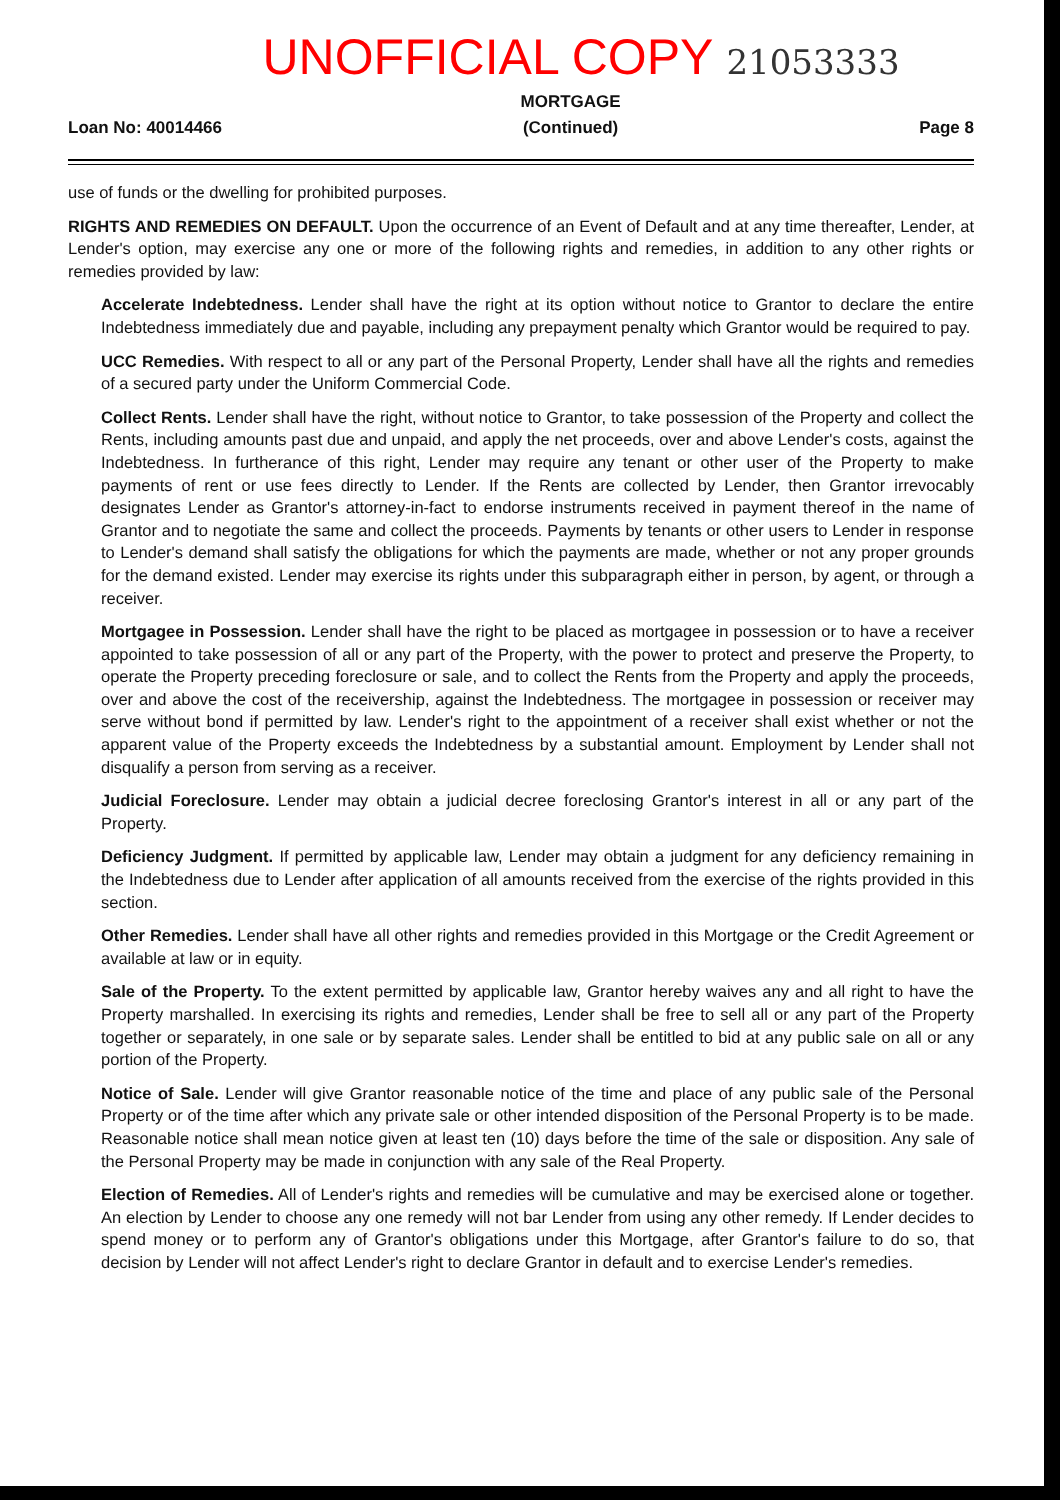UNOFFICIAL COPY 21053333
Loan No: 40014466
MORTGAGE
(Continued)
Page 8
use of funds or the dwelling for prohibited purposes.
RIGHTS AND REMEDIES ON DEFAULT. Upon the occurrence of an Event of Default and at any time thereafter, Lender, at Lender's option, may exercise any one or more of the following rights and remedies, in addition to any other rights or remedies provided by law:
Accelerate Indebtedness. Lender shall have the right at its option without notice to Grantor to declare the entire Indebtedness immediately due and payable, including any prepayment penalty which Grantor would be required to pay.
UCC Remedies. With respect to all or any part of the Personal Property, Lender shall have all the rights and remedies of a secured party under the Uniform Commercial Code.
Collect Rents. Lender shall have the right, without notice to Grantor, to take possession of the Property and collect the Rents, including amounts past due and unpaid, and apply the net proceeds, over and above Lender's costs, against the Indebtedness. In furtherance of this right, Lender may require any tenant or other user of the Property to make payments of rent or use fees directly to Lender. If the Rents are collected by Lender, then Grantor irrevocably designates Lender as Grantor's attorney-in-fact to endorse instruments received in payment thereof in the name of Grantor and to negotiate the same and collect the proceeds. Payments by tenants or other users to Lender in response to Lender's demand shall satisfy the obligations for which the payments are made, whether or not any proper grounds for the demand existed. Lender may exercise its rights under this subparagraph either in person, by agent, or through a receiver.
Mortgagee in Possession. Lender shall have the right to be placed as mortgagee in possession or to have a receiver appointed to take possession of all or any part of the Property, with the power to protect and preserve the Property, to operate the Property preceding foreclosure or sale, and to collect the Rents from the Property and apply the proceeds, over and above the cost of the receivership, against the Indebtedness. The mortgagee in possession or receiver may serve without bond if permitted by law. Lender's right to the appointment of a receiver shall exist whether or not the apparent value of the Property exceeds the Indebtedness by a substantial amount. Employment by Lender shall not disqualify a person from serving as a receiver.
Judicial Foreclosure. Lender may obtain a judicial decree foreclosing Grantor's interest in all or any part of the Property.
Deficiency Judgment. If permitted by applicable law, Lender may obtain a judgment for any deficiency remaining in the Indebtedness due to Lender after application of all amounts received from the exercise of the rights provided in this section.
Other Remedies. Lender shall have all other rights and remedies provided in this Mortgage or the Credit Agreement or available at law or in equity.
Sale of the Property. To the extent permitted by applicable law, Grantor hereby waives any and all right to have the Property marshalled. In exercising its rights and remedies, Lender shall be free to sell all or any part of the Property together or separately, in one sale or by separate sales. Lender shall be entitled to bid at any public sale on all or any portion of the Property.
Notice of Sale. Lender will give Grantor reasonable notice of the time and place of any public sale of the Personal Property or of the time after which any private sale or other intended disposition of the Personal Property is to be made. Reasonable notice shall mean notice given at least ten (10) days before the time of the sale or disposition. Any sale of the Personal Property may be made in conjunction with any sale of the Real Property.
Election of Remedies. All of Lender's rights and remedies will be cumulative and may be exercised alone or together. An election by Lender to choose any one remedy will not bar Lender from using any other remedy. If Lender decides to spend money or to perform any of Grantor's obligations under this Mortgage, after Grantor's failure to do so, that decision by Lender will not affect Lender's right to declare Grantor in default and to exercise Lender's remedies.